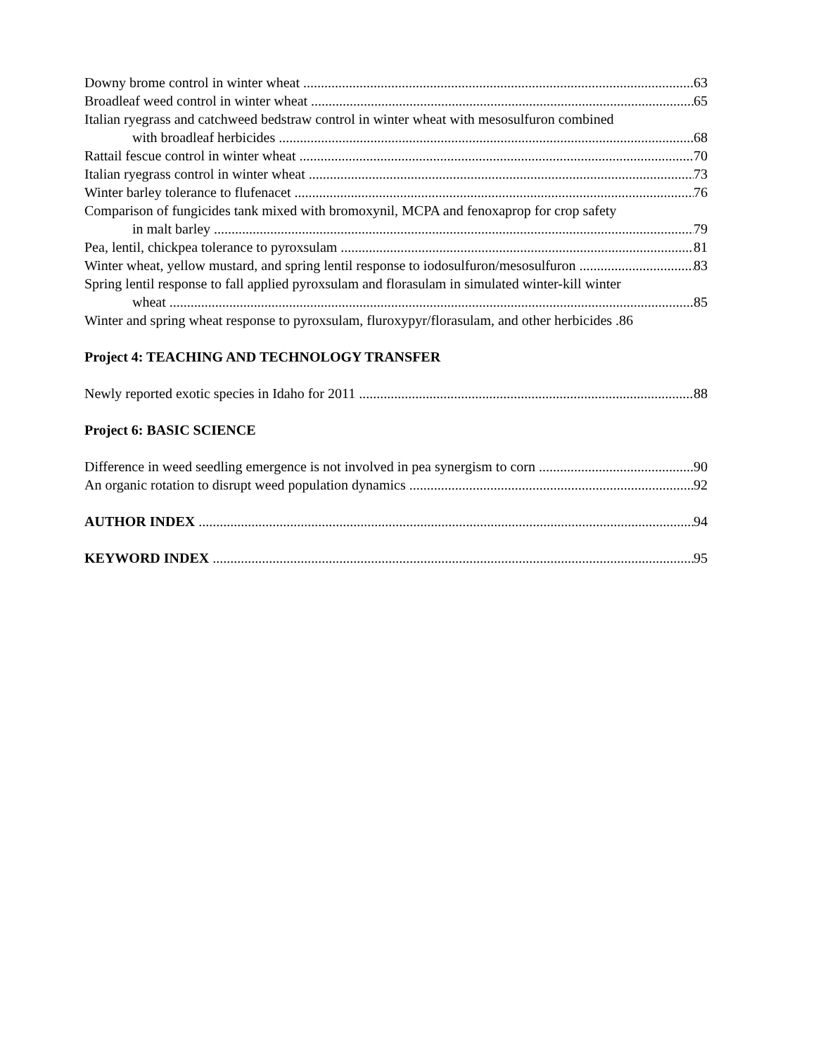Downy brome control in winter wheat 63
Broadleaf weed control in winter wheat 65
Italian ryegrass and catchweed bedstraw control in winter wheat with mesosulfuron combined
with broadleaf herbicides 68
Rattail fescue control in winter wheat 70
Italian ryegrass control in winter wheat 73
Winter barley tolerance to flufenacet 76
Comparison of fungicides tank mixed with bromoxynil, MCPA and fenoxaprop for crop safety
in malt barley 79
Pea, lentil, chickpea tolerance to pyroxsulam 81
Winter wheat, yellow mustard, and spring lentil response to iodosulfuron/mesosulfuron 83
Spring lentil response to fall applied pyroxsulam and florasulam in simulated winter-kill winter
wheat 85
Winter and spring wheat response to pyroxsulam, fluroxypyr/florasulam, and other herbicides .86
Project 4: TEACHING AND TECHNOLOGY TRANSFER
Newly reported exotic species in Idaho for 2011 88
Project 6: BASIC SCIENCE
Difference in weed seedling emergence is not involved in pea synergism to corn 90
An organic rotation to disrupt weed population dynamics 92
AUTHOR INDEX 94
KEYWORD INDEX 95